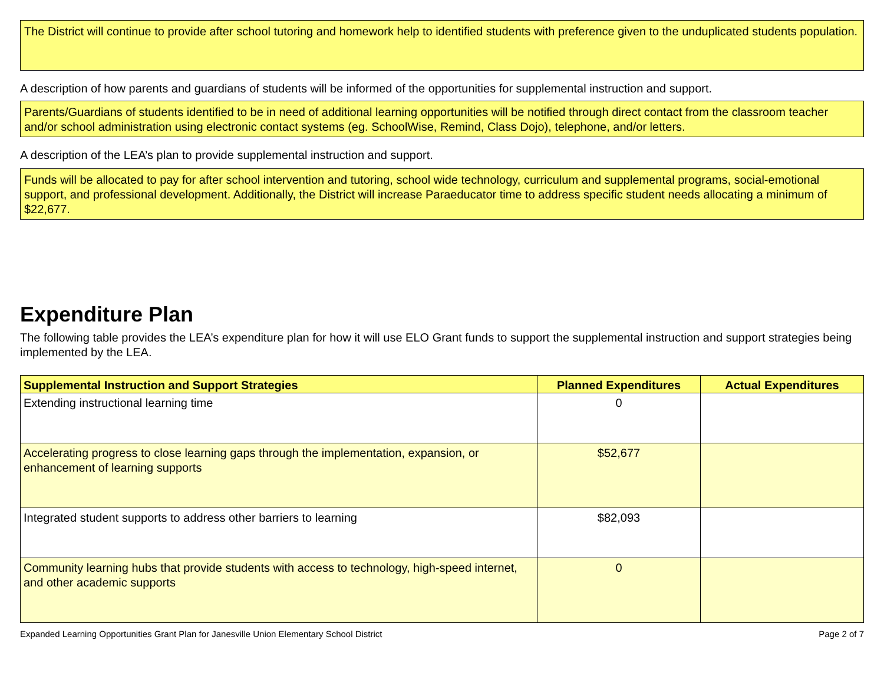The District will continue to provide after school tutoring and homework help to identified students with preference given to the unduplicated students population.
A description of how parents and guardians of students will be informed of the opportunities for supplemental instruction and support.
Parents/Guardians of students identified to be in need of additional learning opportunities will be notified through direct contact from the classroom teacher and/or school administration using electronic contact systems (eg. SchoolWise, Remind, Class Dojo), telephone, and/or letters.
A description of the LEA’s plan to provide supplemental instruction and support.
Funds will be allocated to pay for after school intervention and tutoring, school wide technology, curriculum and supplemental programs, social-emotional support, and professional development. Additionally, the District will increase Paraeducator time to address specific student needs allocating a minimum of $22,677.
Expenditure Plan
The following table provides the LEA’s expenditure plan for how it will use ELO Grant funds to support the supplemental instruction and support strategies being implemented by the LEA.
| Supplemental Instruction and Support Strategies | Planned Expenditures | Actual Expenditures |
| --- | --- | --- |
| Extending instructional learning time | 0 | |
| Accelerating progress to close learning gaps through the implementation, expansion, or enhancement of learning supports | $52,677 | |
| Integrated student supports to address other barriers to learning | $82,093 | |
| Community learning hubs that provide students with access to technology, high-speed internet, and other academic supports | 0 | |
Expanded Learning Opportunities Grant Plan for Janesville Union Elementary School District Page 2 of 7